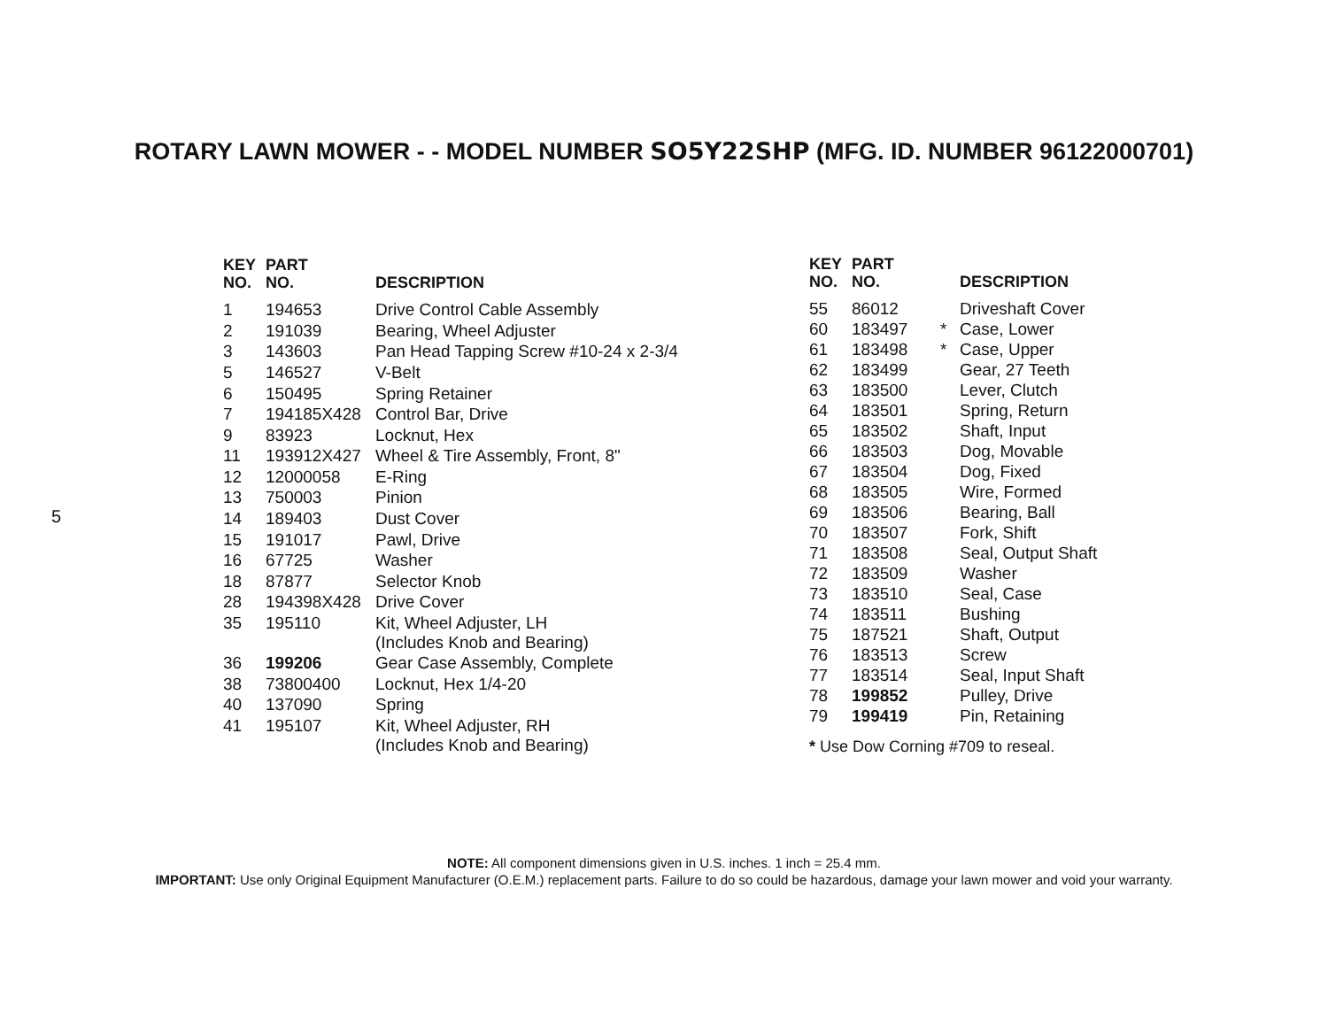ROTARY LAWN MOWER - - MODEL NUMBER SO5Y22SHP (MFG. ID. NUMBER 96122000701)
5
| KEY NO. | PART NO. | DESCRIPTION |
| --- | --- | --- |
| 1 | 194653 | Drive Control Cable Assembly |
| 2 | 191039 | Bearing, Wheel Adjuster |
| 3 | 143603 | Pan Head Tapping Screw #10-24 x 2-3/4 |
| 5 | 146527 | V-Belt |
| 6 | 150495 | Spring Retainer |
| 7 | 194185X428 | Control Bar, Drive |
| 9 | 83923 | Locknut, Hex |
| 11 | 193912X427 | Wheel & Tire Assembly, Front, 8" |
| 12 | 12000058 | E-Ring |
| 13 | 750003 | Pinion |
| 14 | 189403 | Dust Cover |
| 15 | 191017 | Pawl, Drive |
| 16 | 67725 | Washer |
| 18 | 87877 | Selector Knob |
| 28 | 194398X428 | Drive Cover |
| 35 | 195110 | Kit, Wheel Adjuster, LH (Includes Knob and Bearing) |
| 36 | 199206 | Gear Case Assembly, Complete |
| 38 | 73800400 | Locknut, Hex 1/4-20 |
| 40 | 137090 | Spring |
| 41 | 195107 | Kit, Wheel Adjuster, RH (Includes Knob and Bearing) |
| KEY NO. | PART NO. | | DESCRIPTION |
| --- | --- | --- | --- |
| 55 | 86012 | | Driveshaft Cover |
| 60 | 183497 | * | Case, Lower |
| 61 | 183498 | * | Case, Upper |
| 62 | 183499 | | Gear, 27 Teeth |
| 63 | 183500 | | Lever, Clutch |
| 64 | 183501 | | Spring, Return |
| 65 | 183502 | | Shaft, Input |
| 66 | 183503 | | Dog, Movable |
| 67 | 183504 | | Dog, Fixed |
| 68 | 183505 | | Wire, Formed |
| 69 | 183506 | | Bearing, Ball |
| 70 | 183507 | | Fork, Shift |
| 71 | 183508 | | Seal, Output Shaft |
| 72 | 183509 | | Washer |
| 73 | 183510 | | Seal, Case |
| 74 | 183511 | | Bushing |
| 75 | 187521 | | Shaft, Output |
| 76 | 183513 | | Screw |
| 77 | 183514 | | Seal, Input Shaft |
| 78 | 199852 | | Pulley, Drive |
| 79 | 199419 | | Pin, Retaining |
* Use Dow Corning #709 to reseal.
NOTE: All component dimensions given in U.S. inches. 1 inch = 25.4 mm.
IMPORTANT: Use only Original Equipment Manufacturer (O.E.M.) replacement parts. Failure to do so could be hazardous, damage your lawn mower and void your warranty.